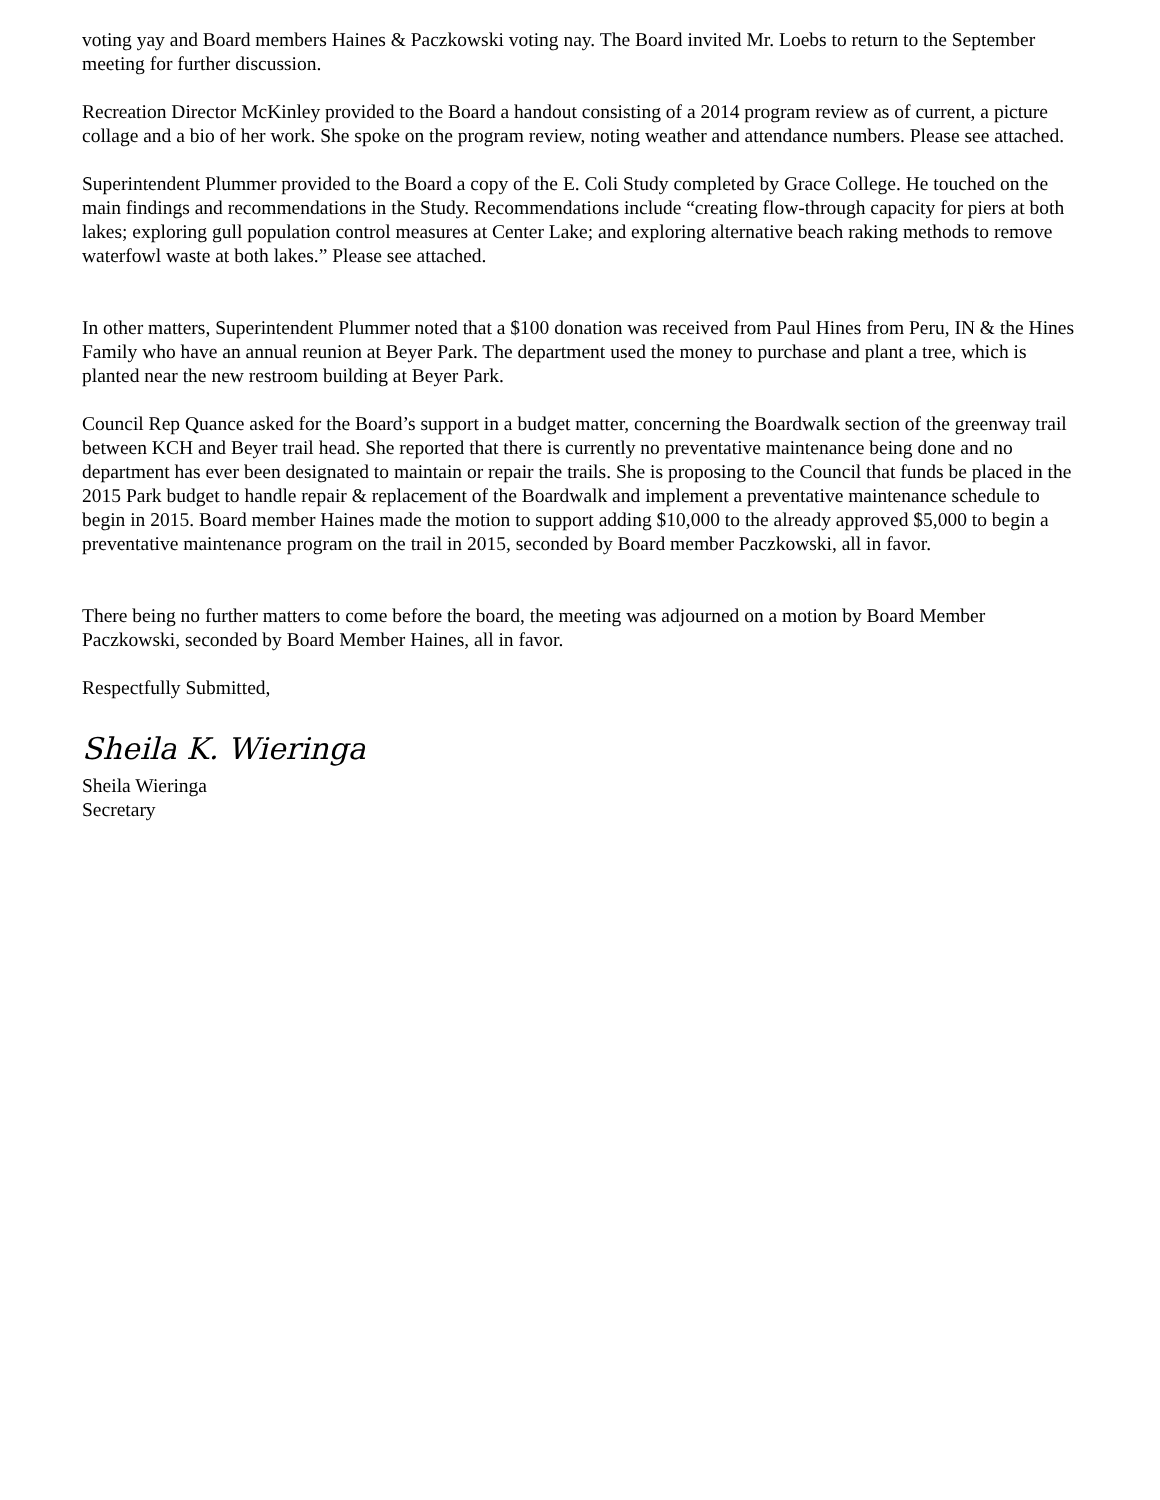voting yay and Board members Haines & Paczkowski voting nay. The Board invited Mr. Loebs to return to the September meeting for further discussion.
Recreation Director McKinley provided to the Board a handout consisting of a 2014 program review as of current, a picture collage and a bio of her work. She spoke on the program review, noting weather and attendance numbers. Please see attached.
Superintendent Plummer provided to the Board a copy of the E. Coli Study completed by Grace College. He touched on the main findings and recommendations in the Study. Recommendations include “creating flow-through capacity for piers at both lakes; exploring gull population control measures at Center Lake; and exploring alternative beach raking methods to remove waterfowl waste at both lakes.” Please see attached.
In other matters, Superintendent Plummer noted that a $100 donation was received from Paul Hines from Peru, IN & the Hines Family who have an annual reunion at Beyer Park. The department used the money to purchase and plant a tree, which is planted near the new restroom building at Beyer Park.
Council Rep Quance asked for the Board’s support in a budget matter, concerning the Boardwalk section of the greenway trail between KCH and Beyer trail head. She reported that there is currently no preventative maintenance being done and no department has ever been designated to maintain or repair the trails. She is proposing to the Council that funds be placed in the 2015 Park budget to handle repair & replacement of the Boardwalk and implement a preventative maintenance schedule to begin in 2015. Board member Haines made the motion to support adding $10,000 to the already approved $5,000 to begin a preventative maintenance program on the trail in 2015, seconded by Board member Paczkowski, all in favor.
There being no further matters to come before the board, the meeting was adjourned on a motion by Board Member Paczkowski, seconded by Board Member Haines, all in favor.
Respectfully Submitted,
Sheila K. Wieringa
Sheila Wieringa
Secretary